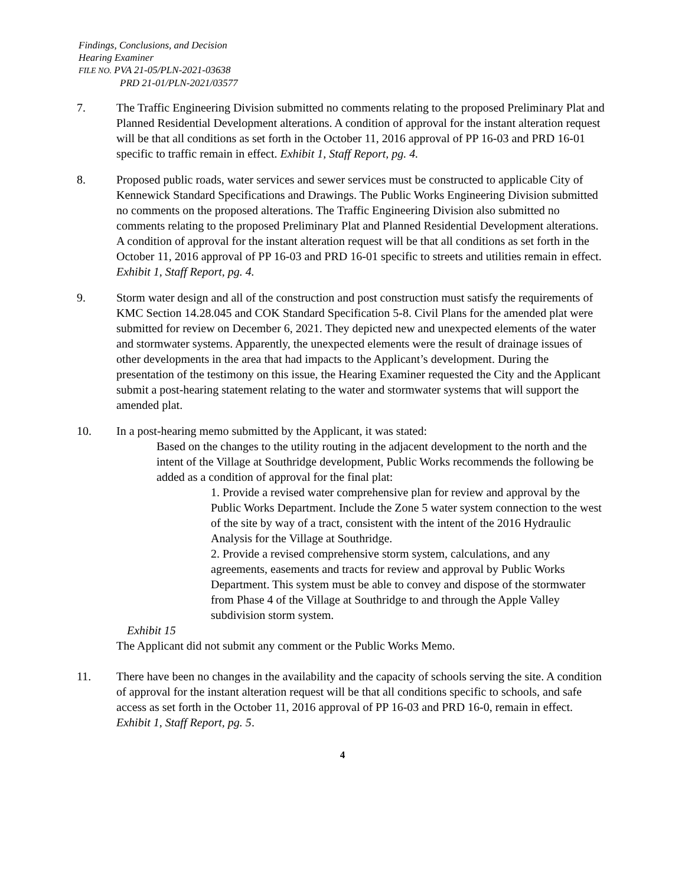Findings, Conclusions, and Decision
Hearing Examiner
FILE NO. PVA 21-05/PLN-2021-03638
PRD 21-01/PLN-2021/03577
7. The Traffic Engineering Division submitted no comments relating to the proposed Preliminary Plat and Planned Residential Development alterations. A condition of approval for the instant alteration request will be that all conditions as set forth in the October 11, 2016 approval of PP 16-03 and PRD 16-01 specific to traffic remain in effect. Exhibit 1, Staff Report, pg. 4.
8. Proposed public roads, water services and sewer services must be constructed to applicable City of Kennewick Standard Specifications and Drawings. The Public Works Engineering Division submitted no comments on the proposed alterations. The Traffic Engineering Division also submitted no comments relating to the proposed Preliminary Plat and Planned Residential Development alterations. A condition of approval for the instant alteration request will be that all conditions as set forth in the October 11, 2016 approval of PP 16-03 and PRD 16-01 specific to streets and utilities remain in effect. Exhibit 1, Staff Report, pg. 4.
9. Storm water design and all of the construction and post construction must satisfy the requirements of KMC Section 14.28.045 and COK Standard Specification 5-8. Civil Plans for the amended plat were submitted for review on December 6, 2021. They depicted new and unexpected elements of the water and stormwater systems. Apparently, the unexpected elements were the result of drainage issues of other developments in the area that had impacts to the Applicant’s development. During the presentation of the testimony on this issue, the Hearing Examiner requested the City and the Applicant submit a post-hearing statement relating to the water and stormwater systems that will support the amended plat.
10. In a post-hearing memo submitted by the Applicant, it was stated:
Based on the changes to the utility routing in the adjacent development to the north and the intent of the Village at Southridge development, Public Works recommends the following be added as a condition of approval for the final plat:
1. Provide a revised water comprehensive plan for review and approval by the Public Works Department. Include the Zone 5 water system connection to the west of the site by way of a tract, consistent with the intent of the 2016 Hydraulic Analysis for the Village at Southridge.
2. Provide a revised comprehensive storm system, calculations, and any agreements, easements and tracts for review and approval by Public Works Department. This system must be able to convey and dispose of the stormwater from Phase 4 of the Village at Southridge to and through the Apple Valley subdivision storm system.
Exhibit 15
The Applicant did not submit any comment or the Public Works Memo.
11. There have been no changes in the availability and the capacity of schools serving the site. A condition of approval for the instant alteration request will be that all conditions specific to schools, and safe access as set forth in the October 11, 2016 approval of PP 16-03 and PRD 16-0, remain in effect. Exhibit 1, Staff Report, pg. 5.
4